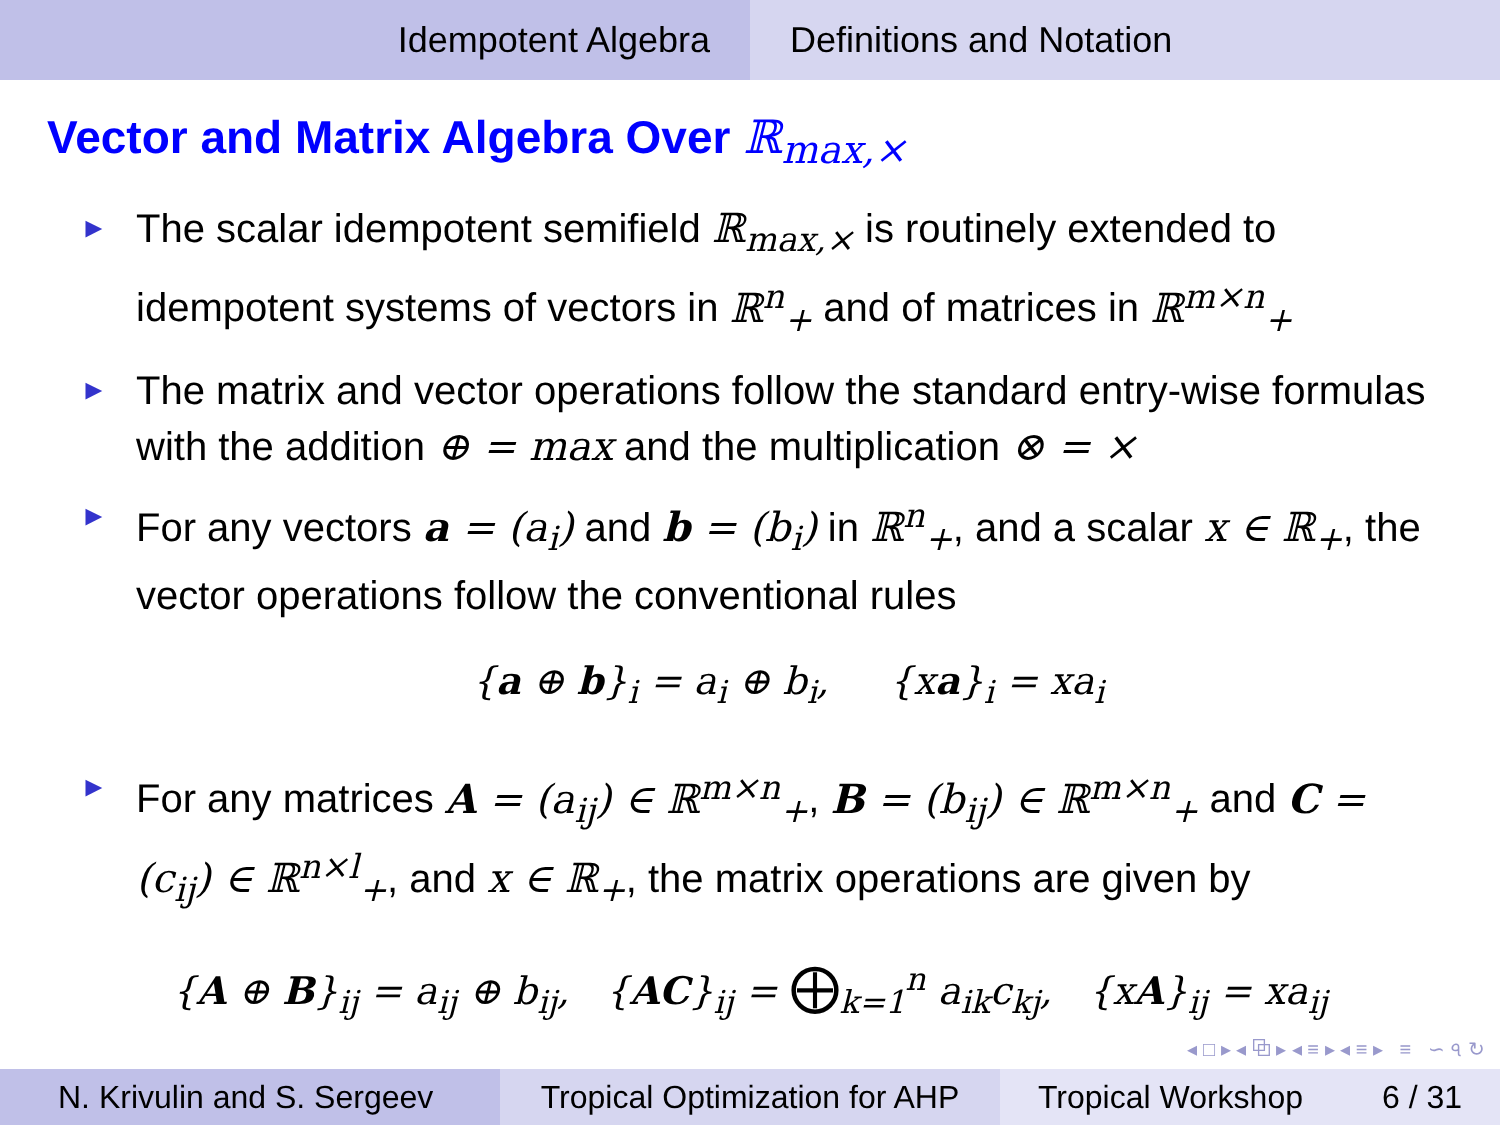Idempotent Algebra Definitions and Notation
Vector and Matrix Algebra Over ℝ<sub>max,×</sub>
► The scalar idempotent semifield ℝ<sub>max,×</sub> is routinely extended to idempotent systems of vectors in ℝ<sup>n</sup><sub>+</sub> and of matrices in ℝ<sup>m×n</sup><sub>+</sub>
► The matrix and vector operations follow the standard entry-wise formulas with the addition ⊕ = max and the multiplication ⊗ = ×
► For any vectors a = (a<sub>i</sub>) and b = (b<sub>i</sub>) in ℝ<sup>n</sup><sub>+</sub>, and a scalar x ∈ ℝ<sub>+</sub>, the vector operations follow the conventional rules
{a ⊕ b}<sub>i</sub> = a<sub>i</sub> ⊕ b<sub>i</sub>, {xa}<sub>i</sub> = xa<sub>i</sub>
► For any matrices A = (a<sub>ij</sub>) ∈ ℝ<sup>m×n</sup><sub>+</sub>, B = (b<sub>ij</sub>) ∈ ℝ<sup>m×n</sup><sub>+</sub> and C = (c<sub>ij</sub>) ∈ ℝ<sup>n×l</sup><sub>+</sub>, and x ∈ ℝ<sub>+</sub>, the matrix operations are given by
{A ⊕ B}<sub>ij</sub> = a<sub>ij</sub> ⊕ b<sub>ij</sub>, {AC}<sub>ij</sub> = ⨁<sub>k=1</sub><sup>n</sup> a<sub>ik</sub>c<sub>kj</sub>, {xA}<sub>ij</sub> = xa<sub>ij</sub>
◂ □ ▸ ◂ ⧉ ▸ ◂ ≡ ▸ ◂ ≡ ▸ ≡ ∽ ৭ ↻
N. Krivulin and S. Sergeev Tropical Optimization for AHP
Tropical Workshop 6 / 31